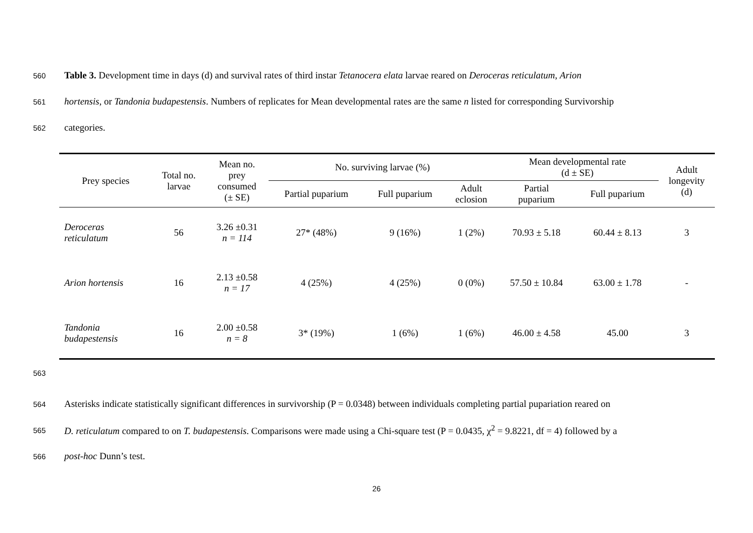560 Table 3. Development time in days (d) and survival rates of third instar Tetanocera elata larvae reared on Deroceras reticulatum, Arion
561 hortensis, or Tandonia budapestensis. Numbers of replicates for Mean developmental rates are the same n listed for corresponding Survivorship
562 categories.
| Prey species | Total no. larvae | Mean no. prey consumed (± SE) | No. surviving larvae (%) | | | Mean developmental rate (d ± SE) | | Adult longevity (d) |
| --- | --- | --- | --- | --- | --- | --- | --- | --- |
| | | | Partial puparium | Full puparium | Adult eclosion | Partial puparium | Full puparium | |
| Deroceras reticulatum | 56 | 3.26 ±0.31 n = 114 | 27* (48%) | 9 (16%) | 1 (2%) | 70.93 ± 5.18 | 60.44 ± 8.13 | 3 |
| Arion hortensis | 16 | 2.13 ±0.58 n = 17 | 4 (25%) | 4 (25%) | 0 (0%) | 57.50 ± 10.84 | 63.00 ± 1.78 | - |
| Tandonia budapestensis | 16 | 2.00 ±0.58 n = 8 | 3* (19%) | 1 (6%) | 1 (6%) | 46.00 ± 4.58 | 45.00 | 3 |
563
564 Asterisks indicate statistically significant differences in survivorship (P = 0.0348) between individuals completing partial pupariation reared on
565 D. reticulatum compared to on T. budapestensis. Comparisons were made using a Chi-square test (P = 0.0435, χ<sup>2</sup> = 9.8221, df = 4) followed by a
566 post-hoc Dunn’s test.
26